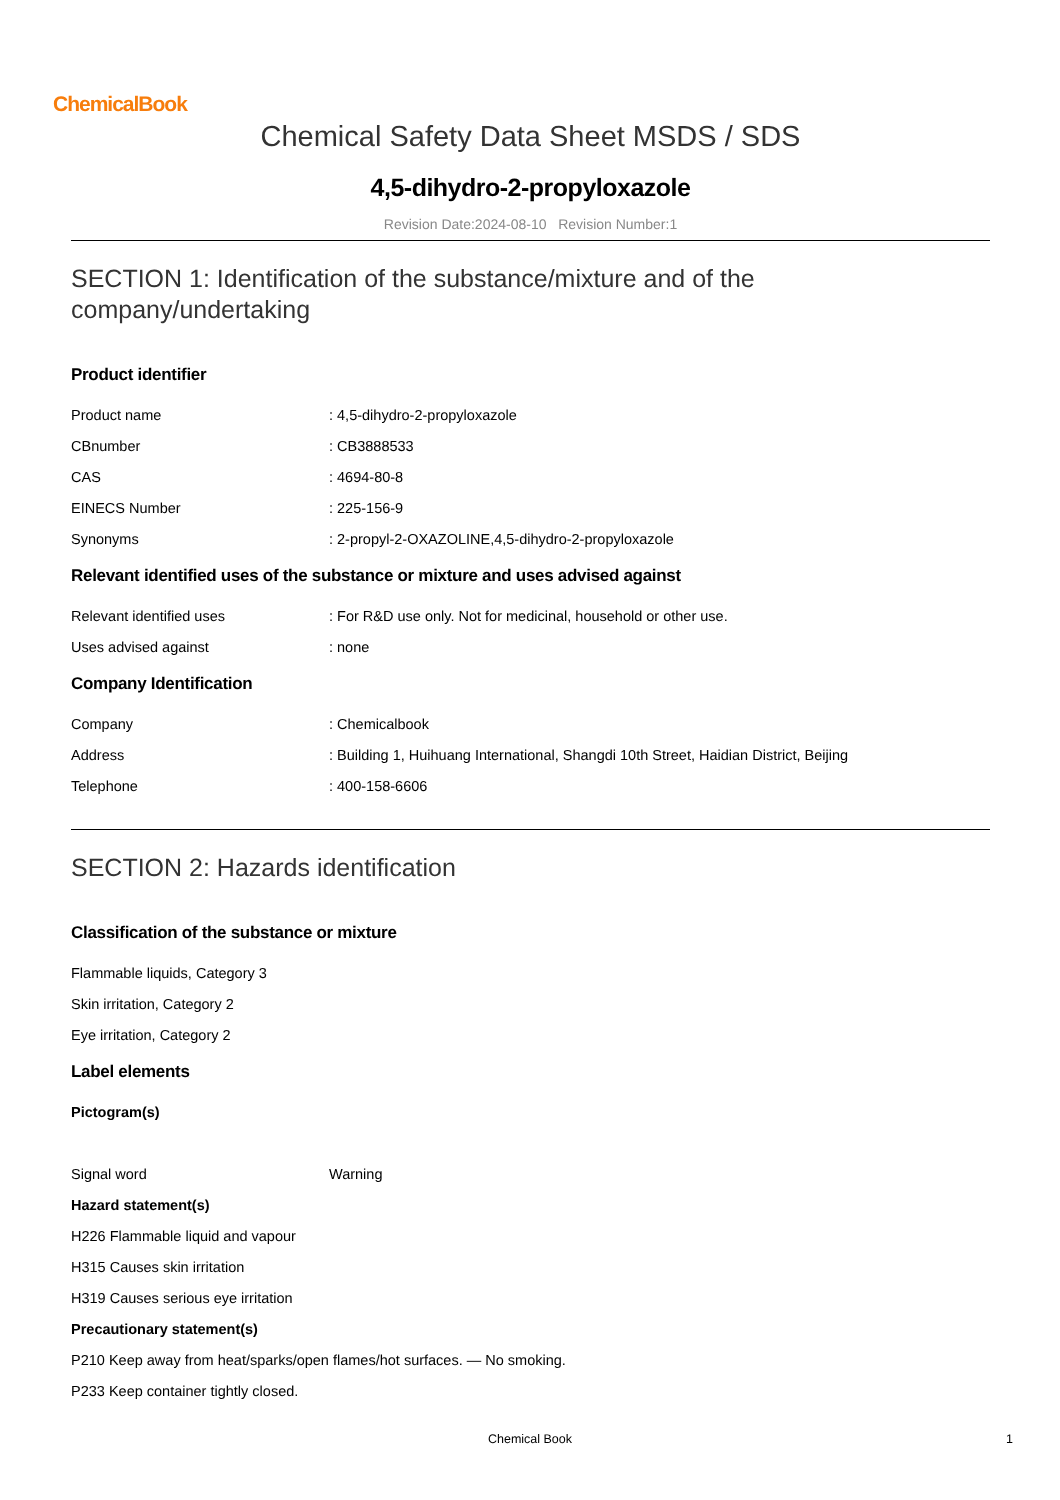ChemicalBook
Chemical Safety Data Sheet MSDS / SDS
4,5-dihydro-2-propyloxazole
Revision Date:2024-08-10 Revision Number:1
SECTION 1: Identification of the substance/mixture and of the company/undertaking
Product identifier
Product name : 4,5-dihydro-2-propyloxazole
CBnumber : CB3888533
CAS : 4694-80-8
EINECS Number : 225-156-9
Synonyms : 2-propyl-2-OXAZOLINE,4,5-dihydro-2-propyloxazole
Relevant identified uses of the substance or mixture and uses advised against
Relevant identified uses : For R&D use only. Not for medicinal, household or other use.
Uses advised against : none
Company Identification
Company : Chemicalbook
Address : Building 1, Huihuang International, Shangdi 10th Street, Haidian District, Beijing
Telephone : 400-158-6606
SECTION 2: Hazards identification
Classification of the substance or mixture
Flammable liquids, Category 3
Skin irritation, Category 2
Eye irritation, Category 2
Label elements
Pictogram(s)
Signal word Warning
Hazard statement(s)
H226 Flammable liquid and vapour
H315 Causes skin irritation
H319 Causes serious eye irritation
Precautionary statement(s)
P210 Keep away from heat/sparks/open flames/hot surfaces. — No smoking.
P233 Keep container tightly closed.
Chemical Book 1